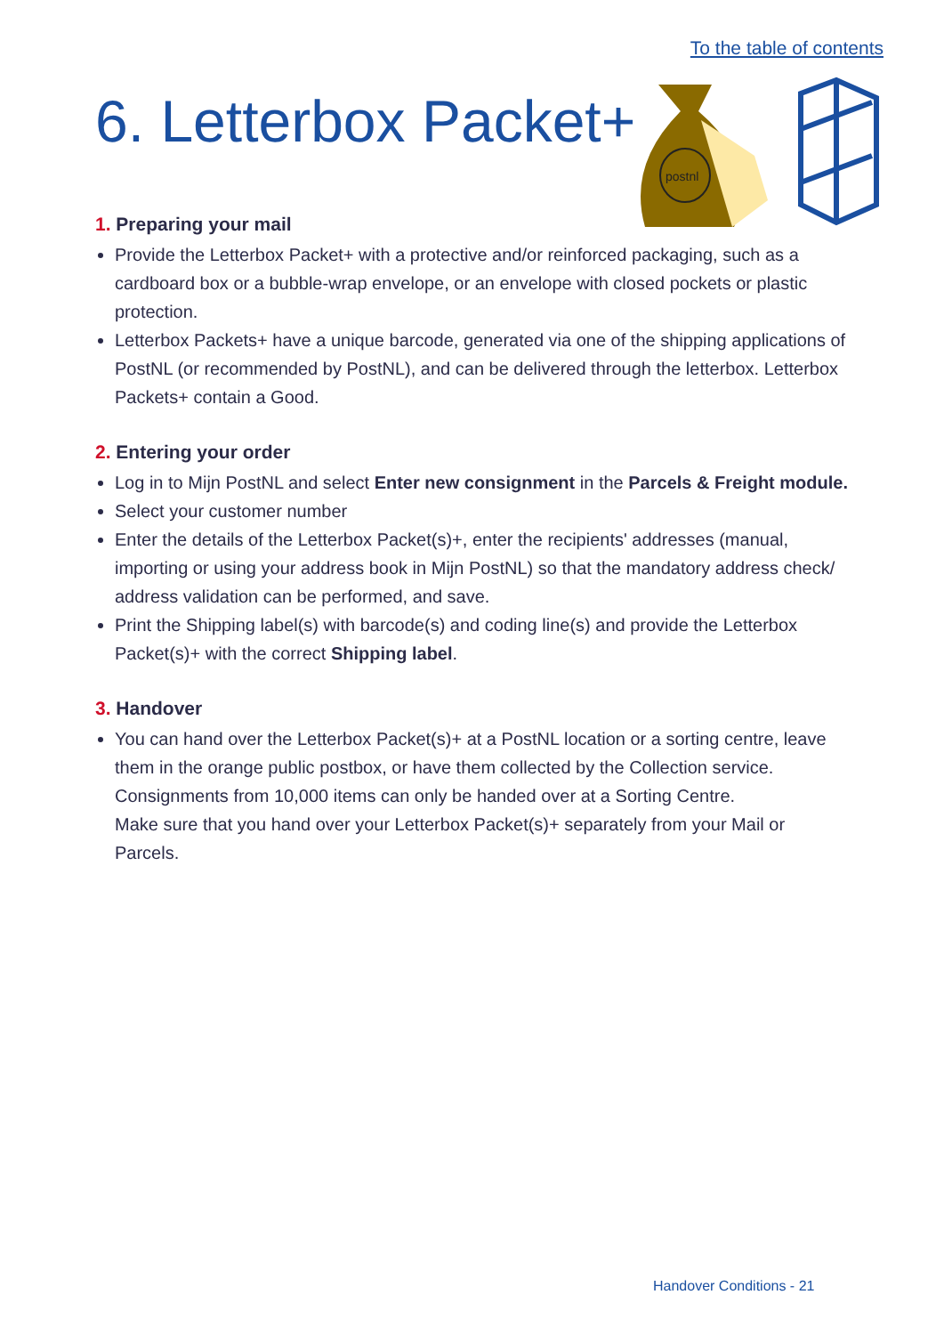To the table of contents
6. Letterbox Packet+
postnl
1. Preparing your mail
Provide the Letterbox Packet+ with a protective and/or reinforced packaging, such as a cardboard box or a bubble-wrap envelope, or an envelope with closed pockets or plastic protection.
Letterbox Packets+ have a unique barcode, generated via one of the shipping applications of PostNL (or recommended by PostNL), and can be delivered through the letterbox. Letterbox Packets+ contain a Good.
2. Entering your order
Log in to Mijn PostNL and select Enter new consignment in the Parcels & Freight module.
Select your customer number
Enter the details of the Letterbox Packet(s)+, enter the recipients' addresses (manual, importing or using your address book in Mijn PostNL) so that the mandatory address check/ address validation can be performed, and save.
Print the Shipping label(s) with barcode(s) and coding line(s) and provide the Letterbox Packet(s)+ with the correct Shipping label.
3. Handover
You can hand over the Letterbox Packet(s)+ at a PostNL location or a sorting centre, leave them in the orange public postbox, or have them collected by the Collection service. Consignments from 10,000 items can only be handed over at a Sorting Centre.
Make sure that you hand over your Letterbox Packet(s)+ separately from your Mail or Parcels.
Handover Conditions - 21